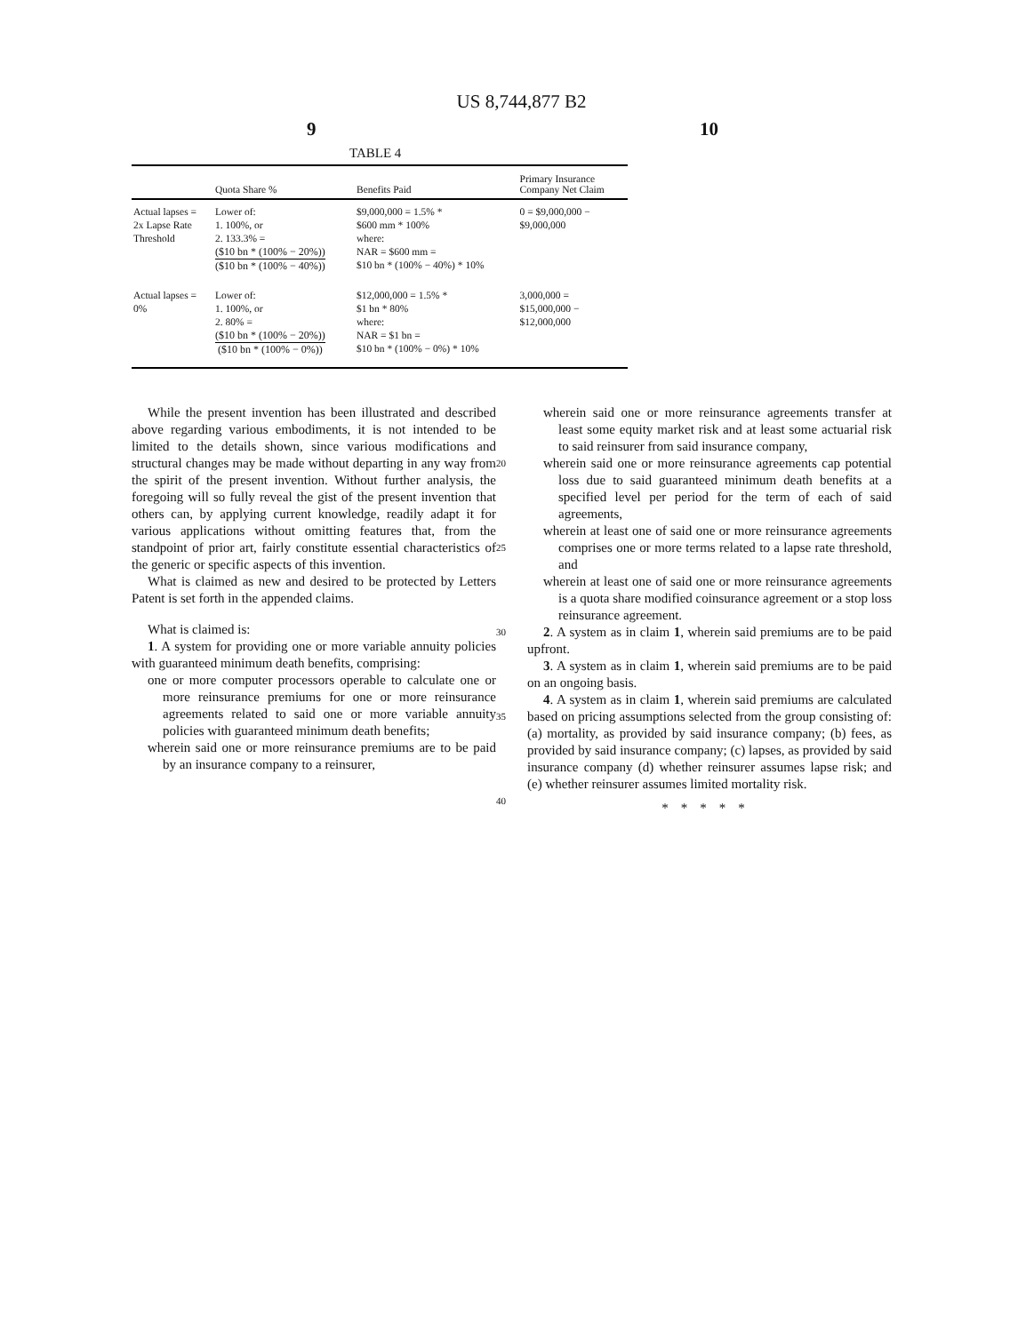US 8,744,877 B2
9 10
TABLE 4
| | Quota Share % | Benefits Paid | Primary Insurance Company Net Claim |
| --- | --- | --- | --- |
| Actual lapses = 2x Lapse Rate Threshold | Lower of: 1. 100%, or 2. 133.3% = ($10 bn * (100% − 20%)) ($10 bn * (100% − 40%)) | $9,000,000 = 1.5% * $600 mm * 100% where: NAR = $600 mm = $10 bn * (100% − 40%) * 10% | 0 = $9,000,000 − $9,000,000 |
| Actual lapses = 0% | Lower of: 1. 100%, or 2. 80% = ($10 bn * (100% − 20%)) ($10 bn * (100% − 0%)) | $12,000,000 = 1.5% * $1 bn * 80% where: NAR = $1 bn = $10 bn * (100% − 0%) * 10% | 3,000,000 = $15,000,000 − $12,000,000 |
While the present invention has been illustrated and described above regarding various embodiments, it is not intended to be limited to the details shown, since various modifications and structural changes may be made without departing in any way from the spirit of the present invention. Without further analysis, the foregoing will so fully reveal the gist of the present invention that others can, by applying current knowledge, readily adapt it for various applications without omitting features that, from the standpoint of prior art, fairly constitute essential characteristics of the generic or specific aspects of this invention.
What is claimed as new and desired to be protected by Letters Patent is set forth in the appended claims.
What is claimed is:
1. A system for providing one or more variable annuity policies with guaranteed minimum death benefits, comprising:
one or more computer processors operable to calculate one or more reinsurance premiums for one or more reinsurance agreements related to said one or more variable annuity policies with guaranteed minimum death benefits;
wherein said one or more reinsurance premiums are to be paid by an insurance company to a reinsurer,
20
25
30
35
40
wherein said one or more reinsurance agreements transfer at least some equity market risk and at least some actuarial risk to said reinsurer from said insurance company,
wherein said one or more reinsurance agreements cap potential loss due to said guaranteed minimum death benefits at a specified level per period for the term of each of said agreements,
wherein at least one of said one or more reinsurance agreements comprises one or more terms related to a lapse rate threshold, and
wherein at least one of said one or more reinsurance agreements is a quota share modified coinsurance agreement or a stop loss reinsurance agreement.
2. A system as in claim 1, wherein said premiums are to be paid upfront.
3. A system as in claim 1, wherein said premiums are to be paid on an ongoing basis.
4. A system as in claim 1, wherein said premiums are calculated based on pricing assumptions selected from the group consisting of: (a) mortality, as provided by said insurance company; (b) fees, as provided by said insurance company; (c) lapses, as provided by said insurance company (d) whether reinsurer assumes lapse risk; and (e) whether reinsurer assumes limited mortality risk.
*****